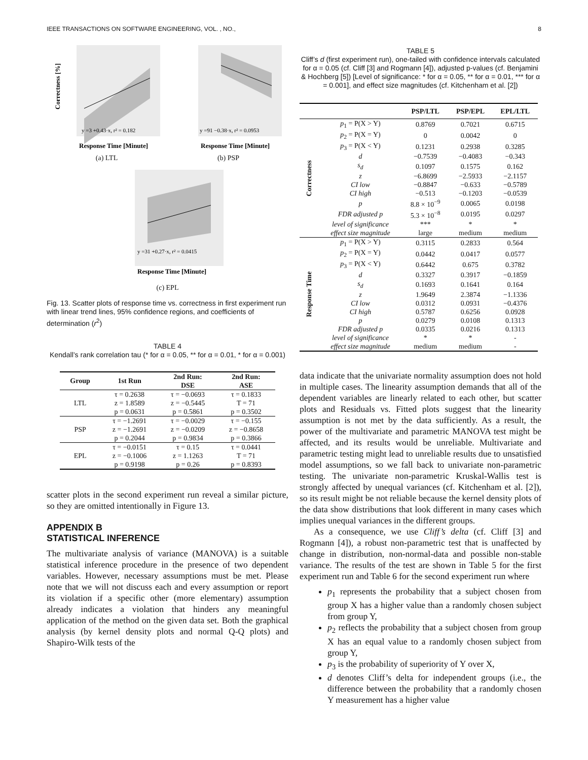IEEE TRANSACTIONS ON SOFTWARE ENGINEERING, VOL. , NO., 8
y =3 +0.43·x, r² = 0.182
Correctness [%]
Response Time [Minute]
(a) LTL
y =91 −0.38·x, r² = 0.0953
Response Time [Minute]
(b) PSP
y =31 +0.27·x, r² = 0.0415
Response Time [Minute]
(c) EPL
Fig. 13. Scatter plots of response time vs. correctness in first experiment run with linear trend lines, 95% confidence regions, and coefficients of determination (r<sup>2</sup>)
TABLE 4
Kendall’s rank correlation tau (* for α = 0.05, ** for α = 0.01, * for α = 0.001)
| Group | 1st Run | 2nd Run: DSE | 2nd Run: ASE |
| --- | --- | --- | --- |
| LTL | τ = 0.2638 z = 1.8589 p = 0.0631 | τ = −0.0693 z = −0.5445 p = 0.5861 | τ = 0.1833 T = 71 p = 0.3502 |
| PSP | τ = −1.2691 z = −1.2691 p = 0.2044 | τ = −0.0029 z = −0.0209 p = 0.9834 | τ = −0.155 z = −0.8658 p = 0.3866 |
| EPL | τ = −0.0151 z = −0.1006 p = 0.9198 | τ = 0.15 z = 1.1263 p = 0.26 | τ = 0.0441 T = 71 p = 0.8393 |
scatter plots in the second experiment run reveal a similar picture, so they are omitted intentionally in Figure 13.
APPENDIX B
STATISTICAL INFERENCE
The multivariate analysis of variance (MANOVA) is a suitable statistical inference procedure in the presence of two dependent variables. However, necessary assumptions must be met. Please note that we will not discuss each and every assumption or report its violation if a specific other (more elementary) assumption already indicates a violation that hinders any meaningful application of the method on the given data set. Both the graphical analysis (by kernel density plots and normal Q-Q plots) and Shapiro-Wilk tests of the
TABLE 5
Cliff’s d (first experiment run), one-tailed with confidence intervals calculated for α = 0.05 (cf. Cliff [3] and Rogmann [4]), adjusted p-values (cf. Benjamini & Hochberg [5]) [Level of significance: * for α = 0.05, ** for α = 0.01, *** for α = 0.001], and effect size magnitudes (cf. Kitchenham et al. [2])
| | | PSP/LTL | PSP/EPL | EPL/LTL |
| --- | --- | --- | --- | --- |
| Correctness | p<sub>1</sub> = P(X > Y) | 0.8769 | 0.7021 | 0.6715 |
| | p<sub>2</sub> = P(X = Y) | 0 | 0.0042 | 0 |
| | p<sub>3</sub> = P(X < Y) | 0.1231 | 0.2938 | 0.3285 |
| | d | −0.7539 | −0.4083 | −0.343 |
| | s<sub>d</sub> | 0.1097 | 0.1575 | 0.162 |
| | z | −6.8699 | −2.5933 | −2.1157 |
| | CI low | −0.8847 | −0.633 | −0.5789 |
| | CI high | −0.513 | −0.1203 | −0.0539 |
| | p | 8.8 × 10<sup>−9</sup> | 0.0065 | 0.0198 |
| | FDR adjusted p | 5.3 × 10<sup>−8</sup> | 0.0195 | 0.0297 |
| | level of significance | *** | * | * |
| | effect size magnitude | large | medium | medium |
| Response Time | p<sub>1</sub> = P(X > Y) | 0.3115 | 0.2833 | 0.564 |
| | p<sub>2</sub> = P(X = Y) | 0.0442 | 0.0417 | 0.0577 |
| | p<sub>3</sub> = P(X < Y) | 0.6442 | 0.675 | 0.3782 |
| | d | 0.3327 | 0.3917 | −0.1859 |
| | s<sub>d</sub> | 0.1693 | 0.1641 | 0.164 |
| | z | 1.9649 | 2.3874 | −1.1336 |
| | CI low | 0.0312 | 0.0931 | −0.4376 |
| | CI high | 0.5787 | 0.6256 | 0.0928 |
| | p | 0.0279 | 0.0108 | 0.1313 |
| | FDR adjusted p | 0.0335 | 0.0216 | 0.1313 |
| | level of significance | * | * | - |
| | effect size magnitude | medium | medium | - |
data indicate that the univariate normality assumption does not hold in multiple cases. The linearity assumption demands that all of the dependent variables are linearly related to each other, but scatter plots and Residuals vs. Fitted plots suggest that the linearity assumption is not met by the data sufficiently. As a result, the power of the multivariate and parametric MANOVA test might be affected, and its results would be unreliable. Multivariate and parametric testing might lead to unreliable results due to unsatisfied model assumptions, so we fall back to univariate non-parametric testing. The univariate non-parametric Kruskal-Wallis test is strongly affected by unequal variances (cf. Kitchenham et al. [2]), so its result might be not reliable because the kernel density plots of the data show distributions that look different in many cases which implies unequal variances in the different groups.
As a consequence, we use Cliff’s delta (cf. Cliff [3] and Rogmann [4]), a robust non-parametric test that is unaffected by change in distribution, non-normal-data and possible non-stable variance. The results of the test are shown in Table 5 for the first experiment run and Table 6 for the second experiment run where
p<sub>1</sub> represents the probability that a subject chosen from group X has a higher value than a randomly chosen subject from group Y,
p<sub>2</sub> reflects the probability that a subject chosen from group X has an equal value to a randomly chosen subject from group Y,
p<sub>3</sub> is the probability of superiority of Y over X,
d denotes Cliff’s delta for independent groups (i.e., the difference between the probability that a randomly chosen Y measurement has a higher value